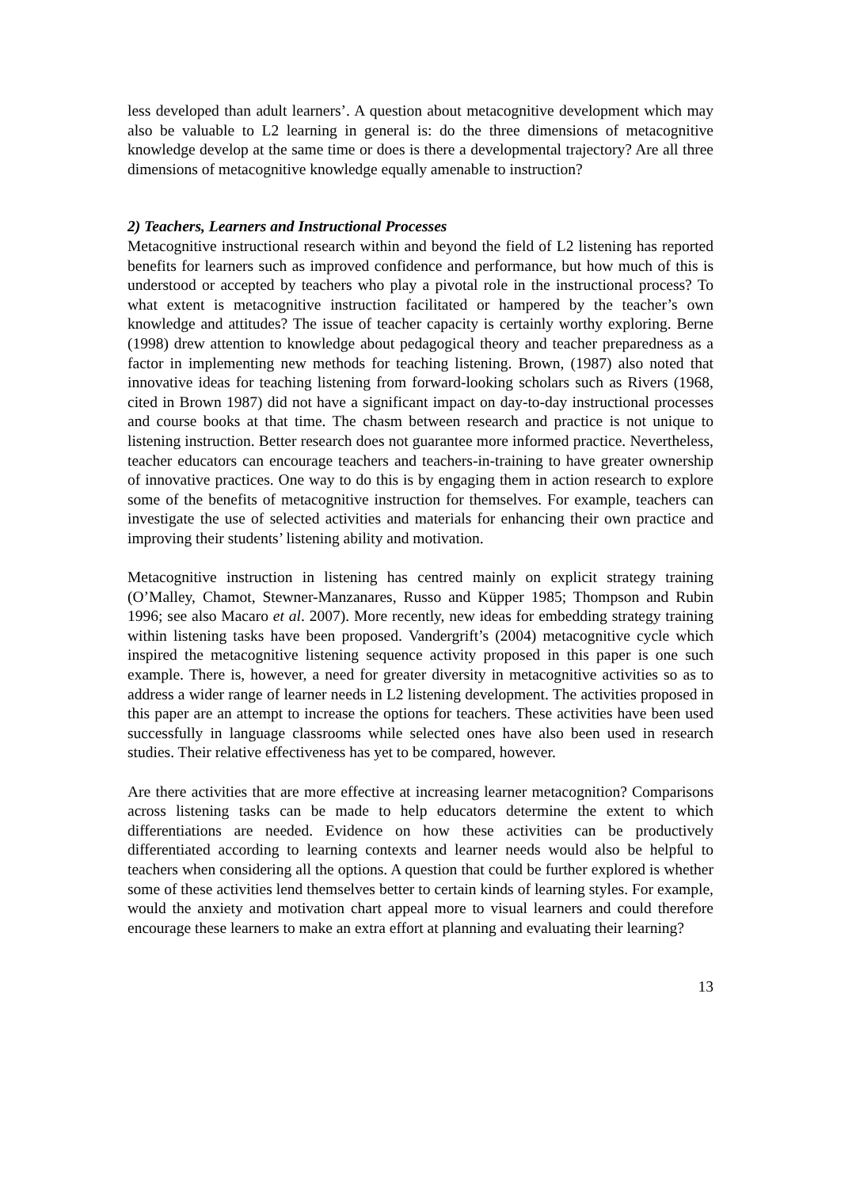less developed than adult learners’. A question about metacognitive development which may also be valuable to L2 learning in general is: do the three dimensions of metacognitive knowledge develop at the same time or does is there a developmental trajectory? Are all three dimensions of metacognitive knowledge equally amenable to instruction?
2) Teachers, Learners and Instructional Processes
Metacognitive instructional research within and beyond the field of L2 listening has reported benefits for learners such as improved confidence and performance, but how much of this is understood or accepted by teachers who play a pivotal role in the instructional process? To what extent is metacognitive instruction facilitated or hampered by the teacher’s own knowledge and attitudes? The issue of teacher capacity is certainly worthy exploring. Berne (1998) drew attention to knowledge about pedagogical theory and teacher preparedness as a factor in implementing new methods for teaching listening. Brown, (1987) also noted that innovative ideas for teaching listening from forward-looking scholars such as Rivers (1968, cited in Brown 1987) did not have a significant impact on day-to-day instructional processes and course books at that time. The chasm between research and practice is not unique to listening instruction. Better research does not guarantee more informed practice. Nevertheless, teacher educators can encourage teachers and teachers-in-training to have greater ownership of innovative practices. One way to do this is by engaging them in action research to explore some of the benefits of metacognitive instruction for themselves. For example, teachers can investigate the use of selected activities and materials for enhancing their own practice and improving their students’ listening ability and motivation.
Metacognitive instruction in listening has centred mainly on explicit strategy training (O’Malley, Chamot, Stewner-Manzanares, Russo and Küpper 1985; Thompson and Rubin 1996; see also Macaro et al. 2007). More recently, new ideas for embedding strategy training within listening tasks have been proposed. Vandergrift’s (2004) metacognitive cycle which inspired the metacognitive listening sequence activity proposed in this paper is one such example. There is, however, a need for greater diversity in metacognitive activities so as to address a wider range of learner needs in L2 listening development. The activities proposed in this paper are an attempt to increase the options for teachers. These activities have been used successfully in language classrooms while selected ones have also been used in research studies. Their relative effectiveness has yet to be compared, however.
Are there activities that are more effective at increasing learner metacognition? Comparisons across listening tasks can be made to help educators determine the extent to which differentiations are needed. Evidence on how these activities can be productively differentiated according to learning contexts and learner needs would also be helpful to teachers when considering all the options. A question that could be further explored is whether some of these activities lend themselves better to certain kinds of learning styles. For example, would the anxiety and motivation chart appeal more to visual learners and could therefore encourage these learners to make an extra effort at planning and evaluating their learning?
13